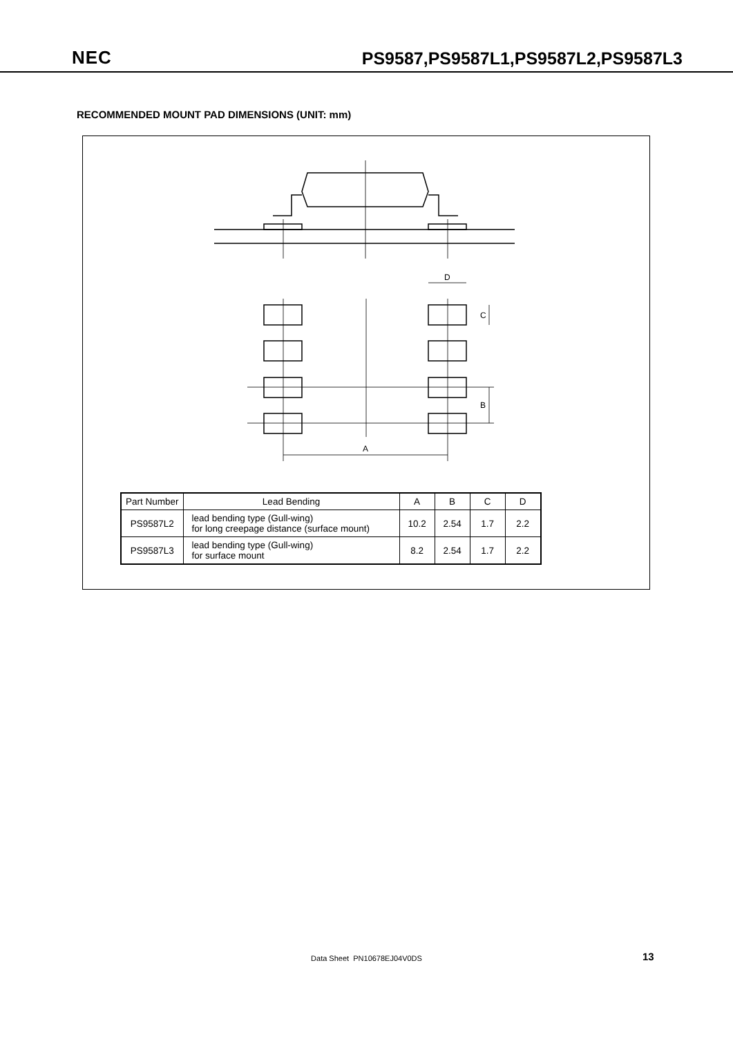NEC
PS9587,PS9587L1,PS9587L2,PS9587L3
RECOMMENDED MOUNT PAD DIMENSIONS (UNIT: mm)
D
A
C
B
| Part Number | Lead Bending | A | B | C | D |
| --- | --- | --- | --- | --- | --- |
| PS9587L2 | lead bending type (Gull-wing) for long creepage distance (surface mount) | 10.2 | 2.54 | 1.7 | 2.2 |
| PS9587L3 | lead bending type (Gull-wing) for surface mount | 8.2 | 2.54 | 1.7 | 2.2 |
Data Sheet PN10678EJ04V0DS 13